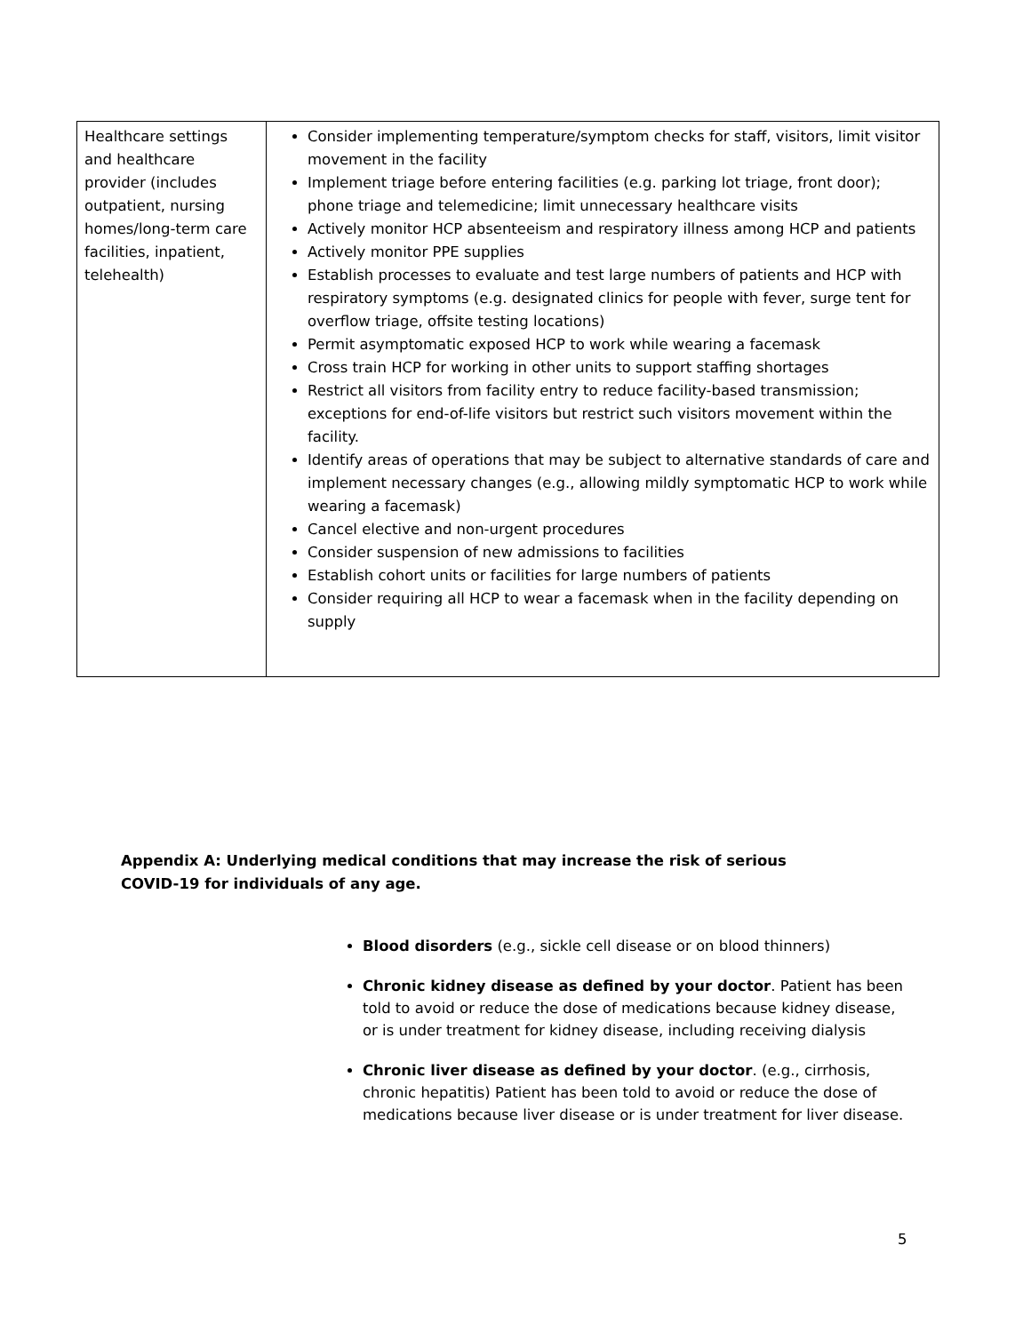| Healthcare settings and healthcare provider (includes outpatient, nursing homes/long-term care facilities, inpatient, telehealth) | Consider implementing temperature/symptom checks for staff, visitors, limit visitor movement in the facility Implement triage before entering facilities (e.g. parking lot triage, front door); phone triage and telemedicine; limit unnecessary healthcare visits Actively monitor HCP absenteeism and respiratory illness among HCP and patients Actively monitor PPE supplies Establish processes to evaluate and test large numbers of patients and HCP with respiratory symptoms (e.g. designated clinics for people with fever, surge tent for overflow triage, offsite testing locations) Permit asymptomatic exposed HCP to work while wearing a facemask Cross train HCP for working in other units to support staffing shortages Restrict all visitors from facility entry to reduce facility-based transmission; exceptions for end-of-life visitors but restrict such visitors movement within the facility. Identify areas of operations that may be subject to alternative standards of care and implement necessary changes (e.g., allowing mildly symptomatic HCP to work while wearing a facemask) Cancel elective and non-urgent procedures Consider suspension of new admissions to facilities Establish cohort units or facilities for large numbers of patients Consider requiring all HCP to wear a facemask when in the facility depending on supply |
Appendix A: Underlying medical conditions that may increase the risk of serious COVID-19 for individuals of any age.
Blood disorders (e.g., sickle cell disease or on blood thinners)
Chronic kidney disease as defined by your doctor. Patient has been told to avoid or reduce the dose of medications because kidney disease, or is under treatment for kidney disease, including receiving dialysis
Chronic liver disease as defined by your doctor. (e.g., cirrhosis, chronic hepatitis) Patient has been told to avoid or reduce the dose of medications because liver disease or is under treatment for liver disease.
5